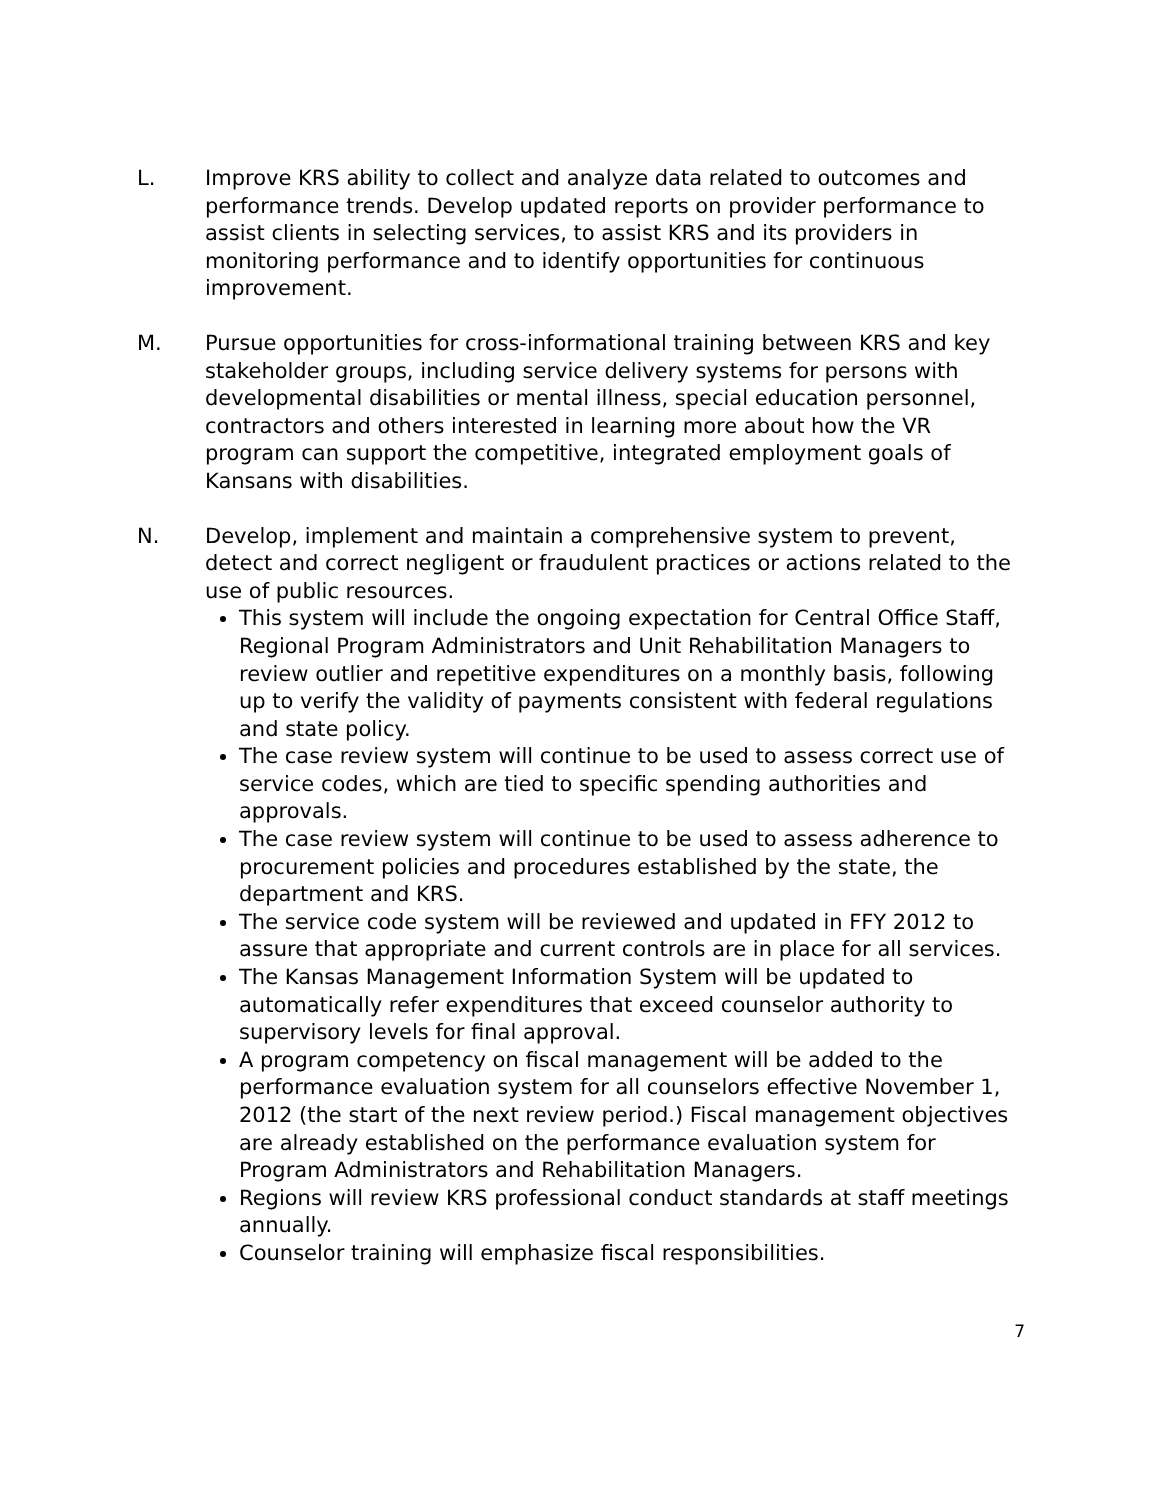L. Improve KRS ability to collect and analyze data related to outcomes and performance trends. Develop updated reports on provider performance to assist clients in selecting services, to assist KRS and its providers in monitoring performance and to identify opportunities for continuous improvement.
M. Pursue opportunities for cross-informational training between KRS and key stakeholder groups, including service delivery systems for persons with developmental disabilities or mental illness, special education personnel, contractors and others interested in learning more about how the VR program can support the competitive, integrated employment goals of Kansans with disabilities.
N. Develop, implement and maintain a comprehensive system to prevent, detect and correct negligent or fraudulent practices or actions related to the use of public resources.
This system will include the ongoing expectation for Central Office Staff, Regional Program Administrators and Unit Rehabilitation Managers to review outlier and repetitive expenditures on a monthly basis, following up to verify the validity of payments consistent with federal regulations and state policy.
The case review system will continue to be used to assess correct use of service codes, which are tied to specific spending authorities and approvals.
The case review system will continue to be used to assess adherence to procurement policies and procedures established by the state, the department and KRS.
The service code system will be reviewed and updated in FFY 2012 to assure that appropriate and current controls are in place for all services.
The Kansas Management Information System will be updated to automatically refer expenditures that exceed counselor authority to supervisory levels for final approval.
A program competency on fiscal management will be added to the performance evaluation system for all counselors effective November 1, 2012 (the start of the next review period.) Fiscal management objectives are already established on the performance evaluation system for Program Administrators and Rehabilitation Managers.
Regions will review KRS professional conduct standards at staff meetings annually.
Counselor training will emphasize fiscal responsibilities.
7